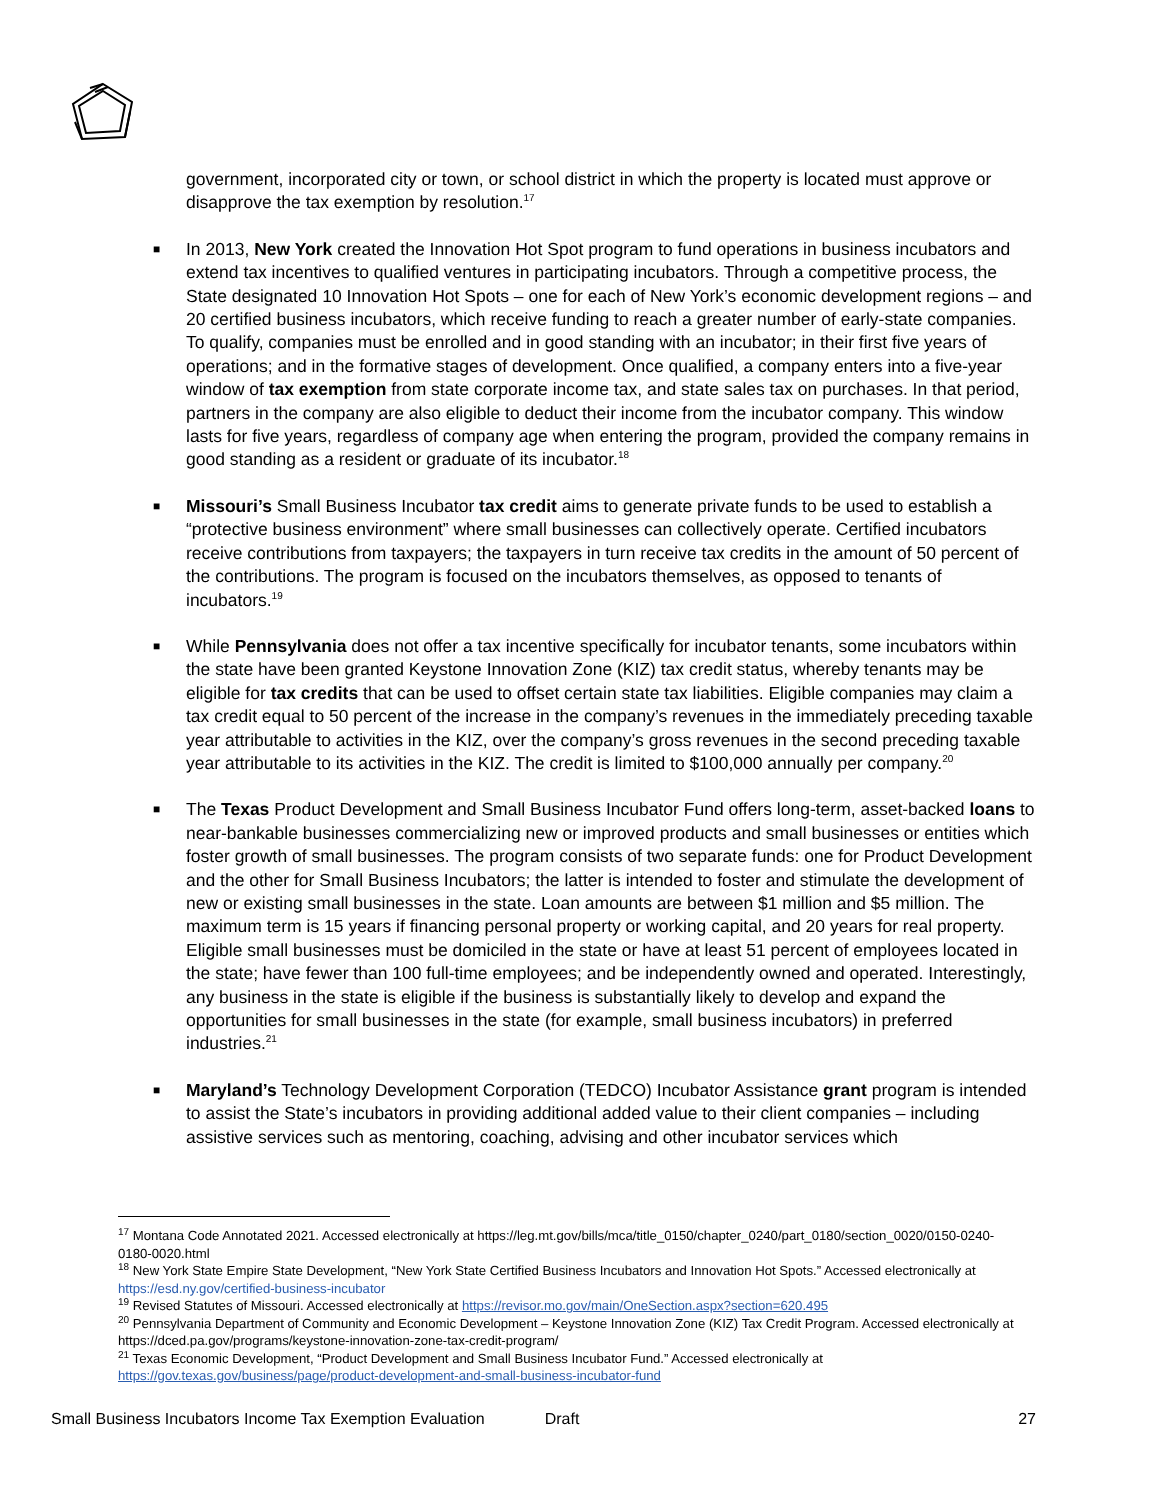government, incorporated city or town, or school district in which the property is located must approve or disapprove the tax exemption by resolution.<sup>17</sup>
■ In 2013, New York created the Innovation Hot Spot program to fund operations in business incubators and extend tax incentives to qualified ventures in participating incubators. Through a competitive process, the State designated 10 Innovation Hot Spots – one for each of New York’s economic development regions – and 20 certified business incubators, which receive funding to reach a greater number of early-state companies. To qualify, companies must be enrolled and in good standing with an incubator; in their first five years of operations; and in the formative stages of development. Once qualified, a company enters into a five-year window of tax exemption from state corporate income tax, and state sales tax on purchases. In that period, partners in the company are also eligible to deduct their income from the incubator company. This window lasts for five years, regardless of company age when entering the program, provided the company remains in good standing as a resident or graduate of its incubator.<sup>18</sup>
■ Missouri’s Small Business Incubator tax credit aims to generate private funds to be used to establish a “protective business environment” where small businesses can collectively operate. Certified incubators receive contributions from taxpayers; the taxpayers in turn receive tax credits in the amount of 50 percent of the contributions. The program is focused on the incubators themselves, as opposed to tenants of incubators.<sup>19</sup>
■ While Pennsylvania does not offer a tax incentive specifically for incubator tenants, some incubators within the state have been granted Keystone Innovation Zone (KIZ) tax credit status, whereby tenants may be eligible for tax credits that can be used to offset certain state tax liabilities. Eligible companies may claim a tax credit equal to 50 percent of the increase in the company’s revenues in the immediately preceding taxable year attributable to activities in the KIZ, over the company’s gross revenues in the second preceding taxable year attributable to its activities in the KIZ. The credit is limited to $100,000 annually per company.<sup>20</sup>
■ The Texas Product Development and Small Business Incubator Fund offers long-term, asset-backed loans to near-bankable businesses commercializing new or improved products and small businesses or entities which foster growth of small businesses. The program consists of two separate funds: one for Product Development and the other for Small Business Incubators; the latter is intended to foster and stimulate the development of new or existing small businesses in the state. Loan amounts are between $1 million and $5 million. The maximum term is 15 years if financing personal property or working capital, and 20 years for real property. Eligible small businesses must be domiciled in the state or have at least 51 percent of employees located in the state; have fewer than 100 full-time employees; and be independently owned and operated. Interestingly, any business in the state is eligible if the business is substantially likely to develop and expand the opportunities for small businesses in the state (for example, small business incubators) in preferred industries.<sup>21</sup>
■ Maryland’s Technology Development Corporation (TEDCO) Incubator Assistance grant program is intended to assist the State’s incubators in providing additional added value to their client companies – including assistive services such as mentoring, coaching, advising and other incubator services which
<sup>17</sup> Montana Code Annotated 2021. Accessed electronically at https://leg.mt.gov/bills/mca/title_0150/chapter_0240/part_0180/section_0020/0150-0240-0180-0020.html
<sup>18</sup> New York State Empire State Development, “New York State Certified Business Incubators and Innovation Hot Spots.” Accessed electronically at https://esd.ny.gov/certified-business-incubator
<sup>19</sup> Revised Statutes of Missouri. Accessed electronically at https://revisor.mo.gov/main/OneSection.aspx?section=620.495
<sup>20</sup> Pennsylvania Department of Community and Economic Development – Keystone Innovation Zone (KIZ) Tax Credit Program. Accessed electronically at https://dced.pa.gov/programs/keystone-innovation-zone-tax-credit-program/
<sup>21</sup> Texas Economic Development, “Product Development and Small Business Incubator Fund.” Accessed electronically at https://gov.texas.gov/business/page/product-development-and-small-business-incubator-fund
Small Business Incubators Income Tax Exemption Evaluation Draft 27